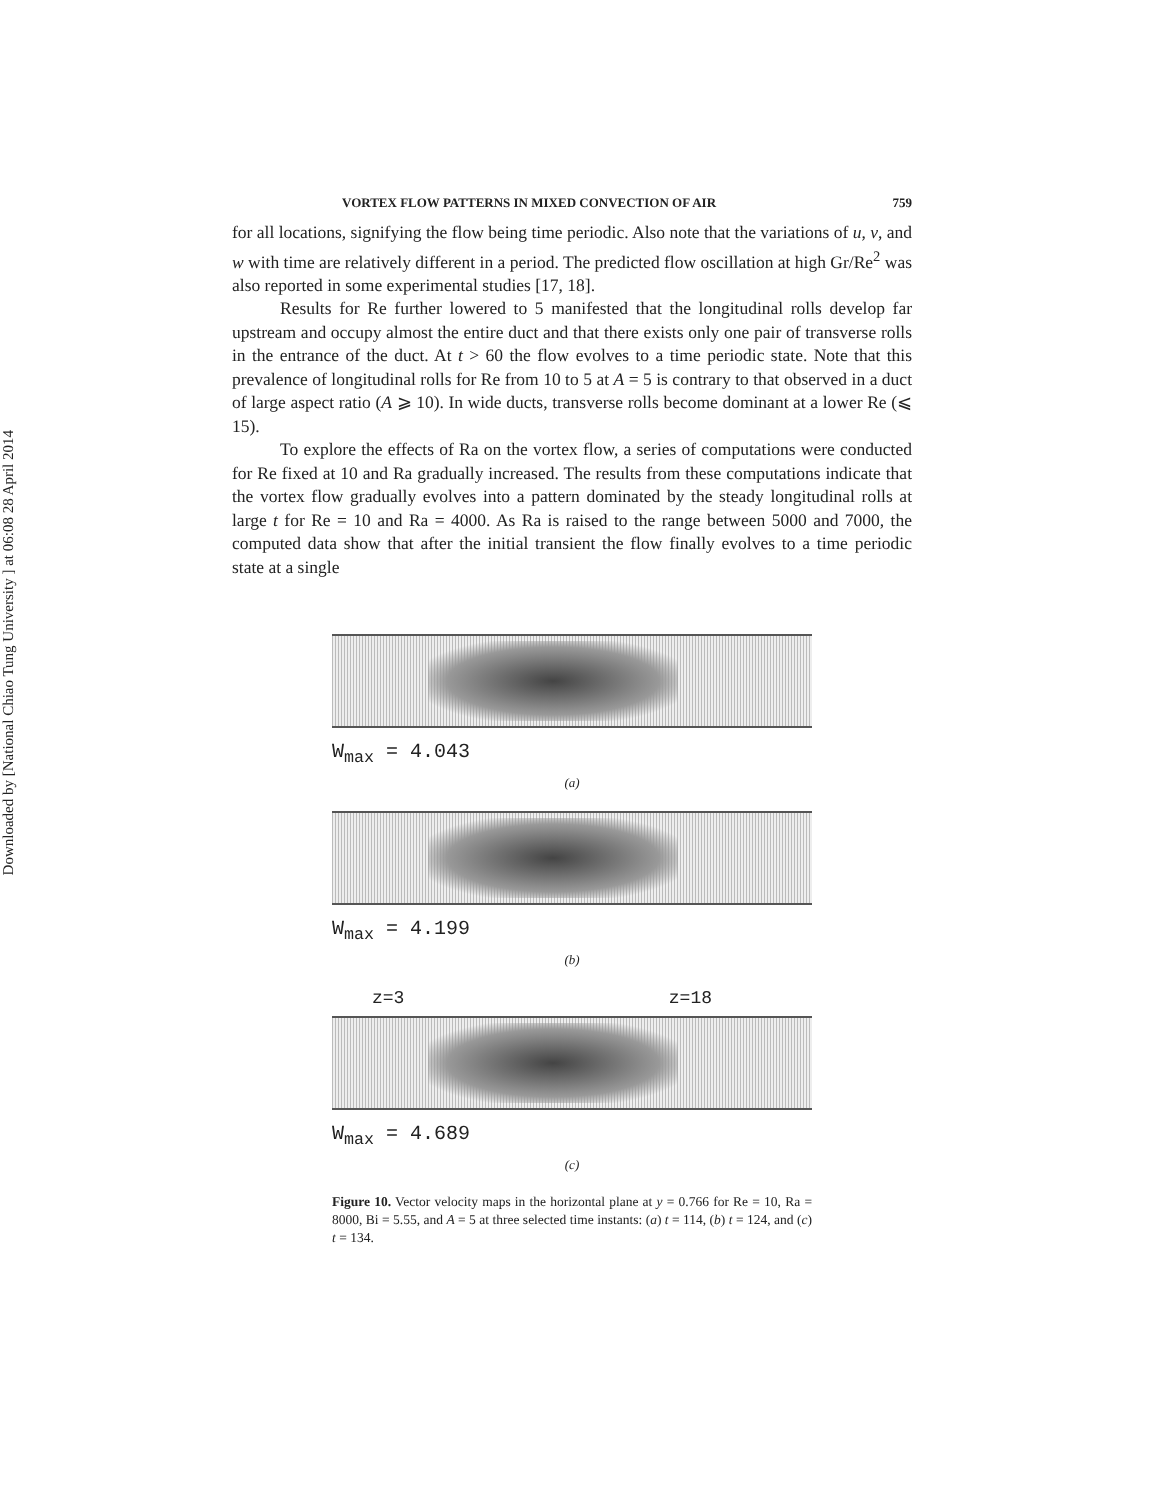Downloaded by [National Chiao Tung University ] at 06:08 28 April 2014
VORTEX FLOW PATTERNS IN MIXED CONVECTION OF AIR 759
for all locations, signifying the flow being time periodic. Also note that the variations of u, v, and w with time are relatively different in a period. The predicted flow oscillation at high Gr/Re<sup>2</sup> was also reported in some experimental studies [17, 18].
Results for Re further lowered to 5 manifested that the longitudinal rolls develop far upstream and occupy almost the entire duct and that there exists only one pair of transverse rolls in the entrance of the duct. At t > 60 the flow evolves to a time periodic state. Note that this prevalence of longitudinal rolls for Re from 10 to 5 at A = 5 is contrary to that observed in a duct of large aspect ratio (A ⩾ 10). In wide ducts, transverse rolls become dominant at a lower Re (⩽ 15).
To explore the effects of Ra on the vortex flow, a series of computations were conducted for Re fixed at 10 and Ra gradually increased. The results from these computations indicate that the vortex flow gradually evolves into a pattern dominated by the steady longitudinal rolls at large t for Re = 10 and Ra = 4000. As Ra is raised to the range between 5000 and 7000, the computed data show that after the initial transient the flow finally evolves to a time periodic state at a single
W<sub>max</sub> = 4.043
(a)
W<sub>max</sub> = 4.199
(b)
z=3 z=18
W<sub>max</sub> = 4.689
(c)
Figure 10. Vector velocity maps in the horizontal plane at y = 0.766 for Re = 10, Ra = 8000, Bi = 5.55, and A = 5 at three selected time instants: (a) t = 114, (b) t = 124, and (c) t = 134.